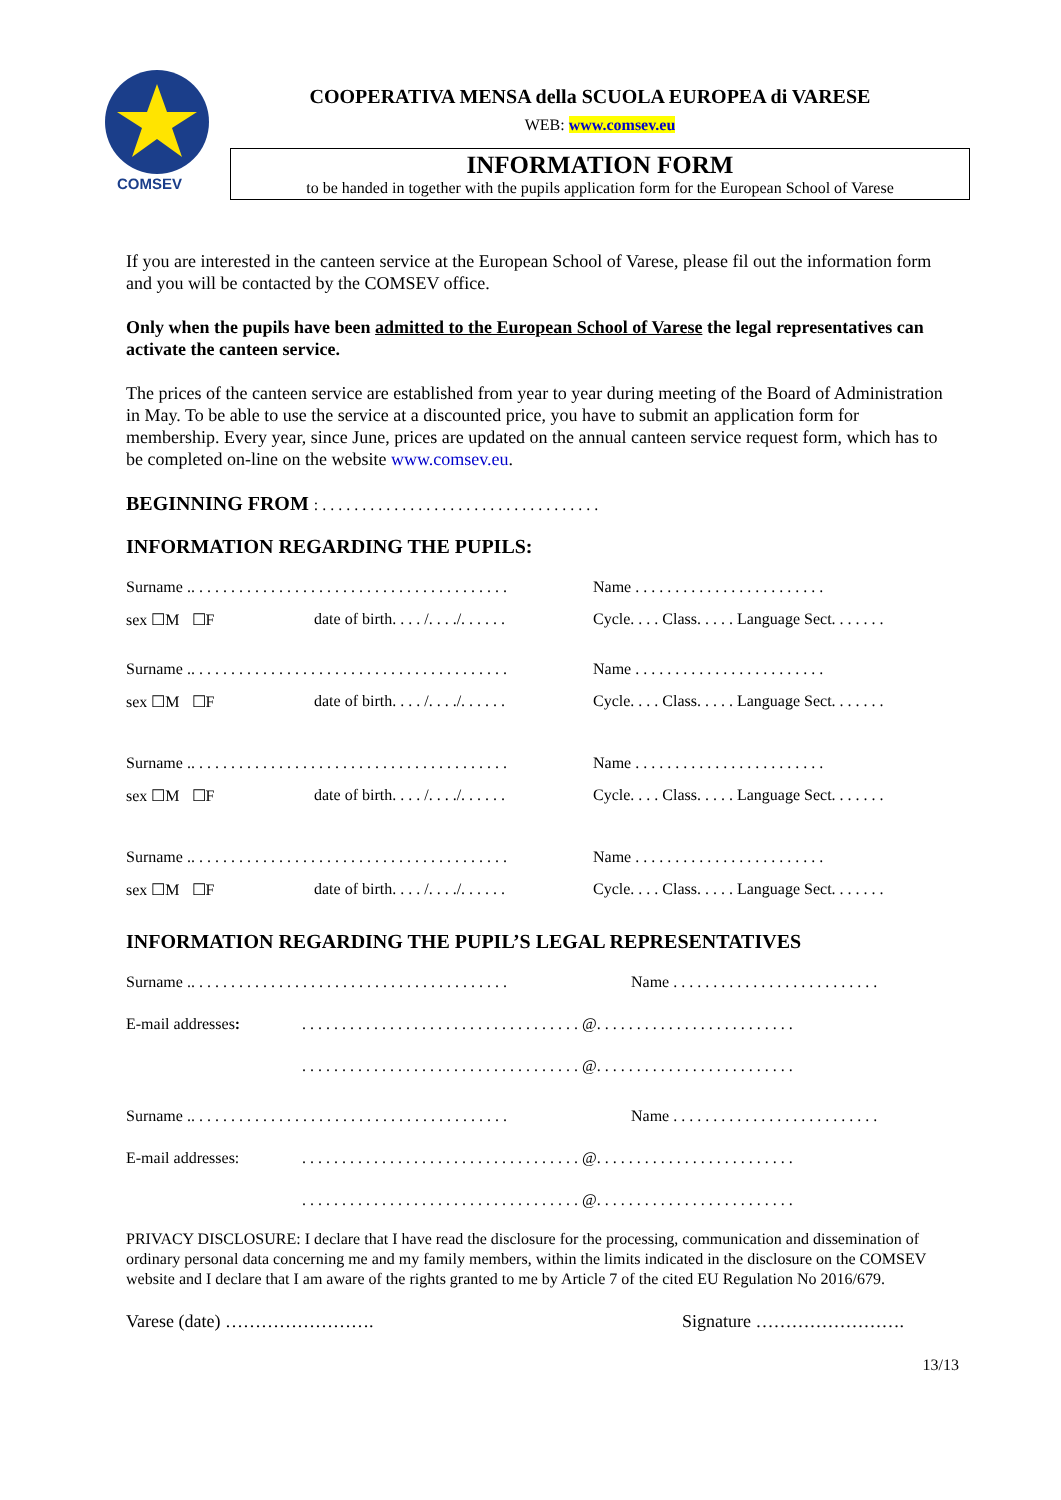COMSEV
COOPERATIVA MENSA della SCUOLA EUROPEA di VARESE
WEB: www.comsev.eu
INFORMATION FORM
to be handed in together with the pupils application form for the European School of Varese
If you are interested in the canteen service at the European School of Varese, please fil out the information form and you will be contacted by the COMSEV office.
Only when the pupils have been admitted to the European School of Varese the legal representatives can activate the canteen service.
The prices of the canteen service are established from year to year during meeting of the Board of Administration in May. To be able to use the service at a discounted price, you have to submit an application form for membership. Every year, since June, prices are updated on the annual canteen service request form, which has to be completed on-line on the website www.comsev.eu.
BEGINNING FROM : . . . . . . . . . . . . . . . . . . . . . . . . . . . . . . . . . . .
INFORMATION REGARDING THE PUPILS:
Surname .. . . . . . . . . . . . . . . . . . . . . . . . . . . . . . . . . . . . . . . .
Name . . . . . . . . . . . . . . . . . . . . . . . .
sex ☐M ☐F date of birth. . . . /. . . ./. . . . . .
Cycle. . . . Class. . . . . Language Sect. . . . . . .
Surname .. . . . . . . . . . . . . . . . . . . . . . . . . . . . . . . . . . . . . . . .
Name . . . . . . . . . . . . . . . . . . . . . . . .
sex ☐M ☐F date of birth. . . . /. . . ./. . . . . .
Cycle. . . . Class. . . . . Language Sect. . . . . . .
Surname .. . . . . . . . . . . . . . . . . . . . . . . . . . . . . . . . . . . . . . . .
Name . . . . . . . . . . . . . . . . . . . . . . . .
sex ☐M ☐F date of birth. . . . /. . . ./. . . . . .
Cycle. . . . Class. . . . . Language Sect. . . . . . .
Surname .. . . . . . . . . . . . . . . . . . . . . . . . . . . . . . . . . . . . . . . .
Name . . . . . . . . . . . . . . . . . . . . . . . .
sex ☐M ☐F date of birth. . . . /. . . ./. . . . . .
Cycle. . . . Class. . . . . Language Sect. . . . . . .
INFORMATION REGARDING THE PUPIL’S LEGAL REPRESENTATIVES
Surname .. . . . . . . . . . . . . . . . . . . . . . . . . . . . . . . . . . . . . . . .
Name . . . . . . . . . . . . . . . . . . . . . . . . . .
E-mail addresses: . . . . . . . . . . . . . . . . . . . . . . . . . . . . . . . . . . . @. . . . . . . . . . . . . . . . . . . . . . . . .
. . . . . . . . . . . . . . . . . . . . . . . . . . . . . . . . . . . @. . . . . . . . . . . . . . . . . . . . . . . . .
Surname .. . . . . . . . . . . . . . . . . . . . . . . . . . . . . . . . . . . . . . . .
Name . . . . . . . . . . . . . . . . . . . . . . . . . .
E-mail addresses: . . . . . . . . . . . . . . . . . . . . . . . . . . . . . . . . . . . @. . . . . . . . . . . . . . . . . . . . . . . . .
. . . . . . . . . . . . . . . . . . . . . . . . . . . . . . . . . . . @. . . . . . . . . . . . . . . . . . . . . . . . .
PRIVACY DISCLOSURE: I declare that I have read the disclosure for the processing, communication and dissemination of ordinary personal data concerning me and my family members, within the limits indicated in the disclosure on the COMSEV website and I declare that I am aware of the rights granted to me by Article 7 of the cited EU Regulation No 2016/679.
Varese (date) ……………………. Signature …………………….
13/13